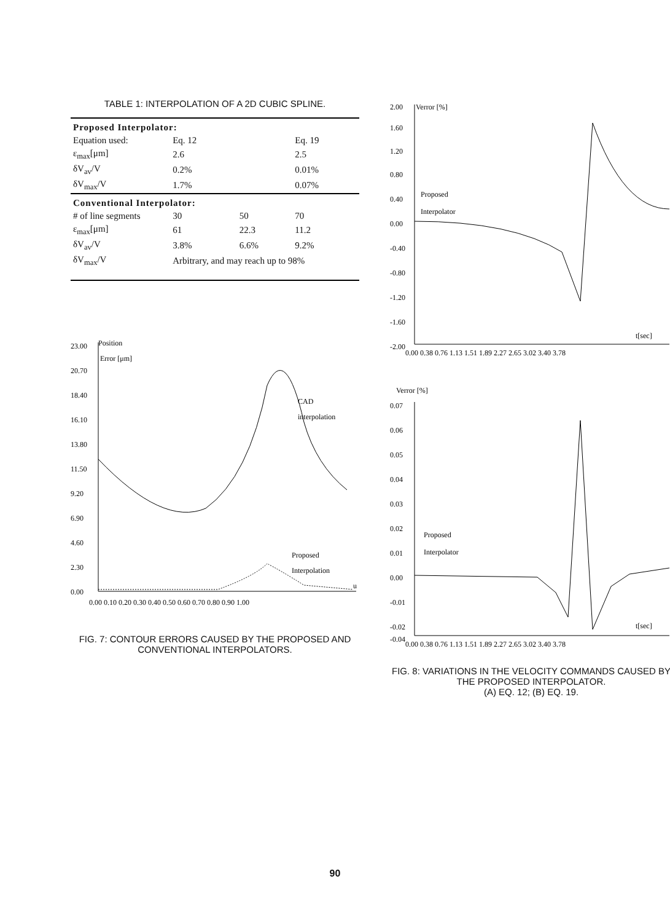TABLE 1: INTERPOLATION OF A 2D CUBIC SPLINE.
| Proposed Interpolator: | | | |
| Equation used: | Eq. 12 | | Eq. 19 |
| ε<sub>max</sub>[μm] | 2.6 | | 2.5 |
| δV<sub>av</sub>/V | 0.2% | | 0.01% |
| δV<sub>max</sub>/V | 1.7% | | 0.07% |
| Conventional Interpolator: | | | |
| # of line segments | 30 | 50 | 70 |
| ε<sub>max</sub>[μm] | 61 | 22.3 | 11.2 |
| δV<sub>av</sub>/V | 3.8% | 6.6% | 9.2% |
| δV<sub>max</sub>/V | Arbitrary, and may reach up to 98% | | |
23.00
Position
Error [μm]
20.70
18.40
16.10
13.80
11.50
9.20
6.90
4.60
2.30
0.00
CAD
interpolation
Proposed
Interpolation
u
0.00 0.10 0.20 0.30 0.40 0.50 0.60 0.70 0.80 0.90 1.00
FIG. 7: CONTOUR ERRORS CAUSED BY THE PROPOSED AND CONVENTIONAL INTERPOLATORS.
2.00
Verror [%]
1.60
1.20
0.80
0.40
0.00
-0.40
-0.80
-1.20
-1.60
-2.00
Proposed
Interpolator
t[sec]
0.00 0.38 0.76 1.13 1.51 1.89 2.27 2.65 3.02 3.40 3.78
Verror [%]
0.07
0.06
0.05
0.04
0.03
0.02
0.01
0.00
-0.01
-0.02
-0.04
Proposed
Interpolator
t[sec]
0.00 0.38 0.76 1.13 1.51 1.89 2.27 2.65 3.02 3.40 3.78
FIG. 8: VARIATIONS IN THE VELOCITY COMMANDS CAUSED BY THE PROPOSED INTERPOLATOR.
(A) EQ. 12; (B) EQ. 19.
90